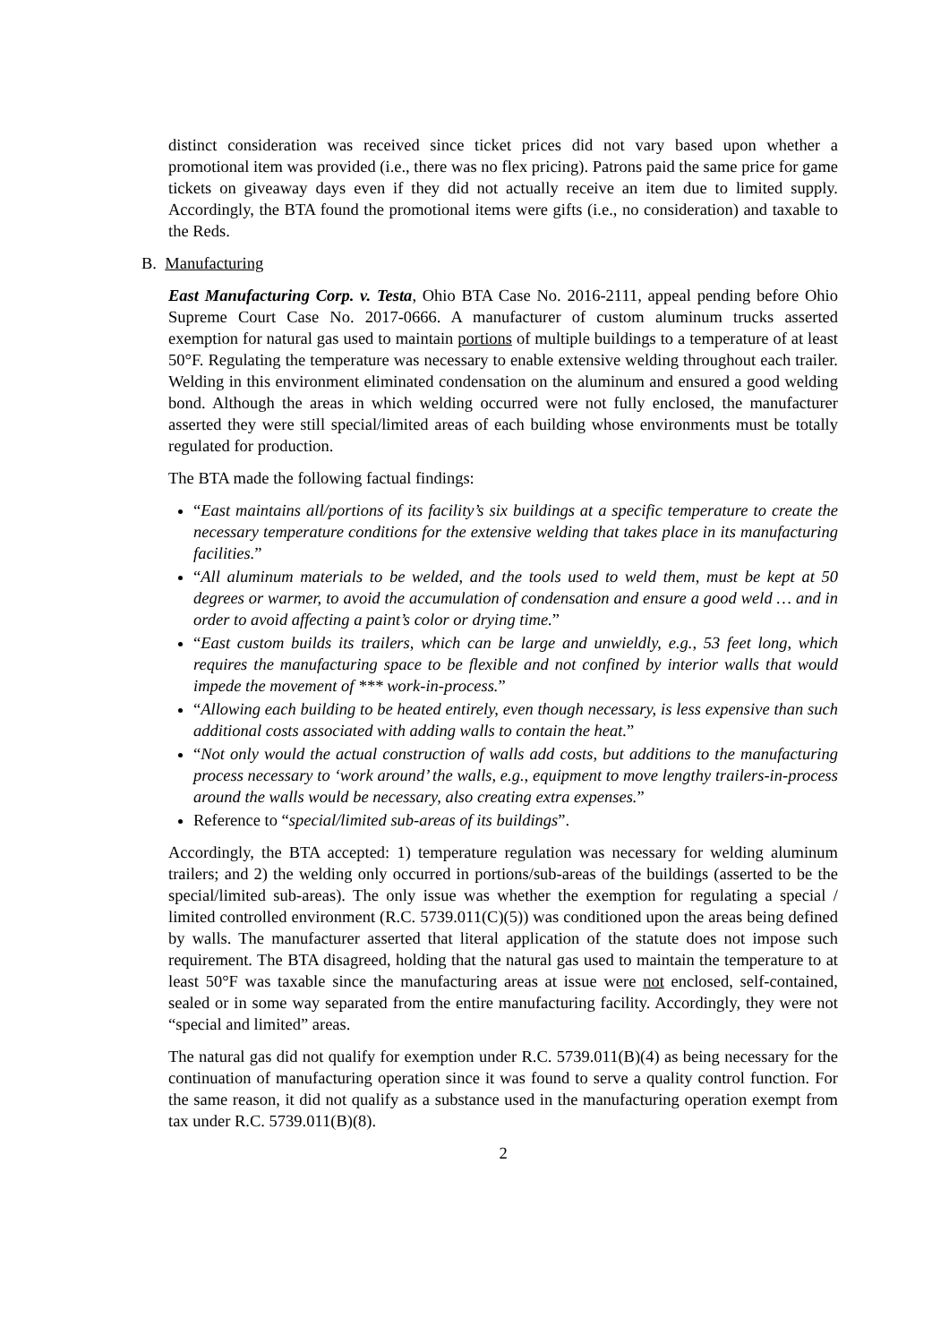distinct consideration was received since ticket prices did not vary based upon whether a promotional item was provided (i.e., there was no flex pricing). Patrons paid the same price for game tickets on giveaway days even if they did not actually receive an item due to limited supply. Accordingly, the BTA found the promotional items were gifts (i.e., no consideration) and taxable to the Reds.
B. Manufacturing
East Manufacturing Corp. v. Testa, Ohio BTA Case No. 2016-2111, appeal pending before Ohio Supreme Court Case No. 2017-0666. A manufacturer of custom aluminum trucks asserted exemption for natural gas used to maintain portions of multiple buildings to a temperature of at least 50°F. Regulating the temperature was necessary to enable extensive welding throughout each trailer. Welding in this environment eliminated condensation on the aluminum and ensured a good welding bond. Although the areas in which welding occurred were not fully enclosed, the manufacturer asserted they were still special/limited areas of each building whose environments must be totally regulated for production.
The BTA made the following factual findings:
“East maintains all/portions of its facility’s six buildings at a specific temperature to create the necessary temperature conditions for the extensive welding that takes place in its manufacturing facilities.”
“All aluminum materials to be welded, and the tools used to weld them, must be kept at 50 degrees or warmer, to avoid the accumulation of condensation and ensure a good weld … and in order to avoid affecting a paint’s color or drying time.”
“East custom builds its trailers, which can be large and unwieldly, e.g., 53 feet long, which requires the manufacturing space to be flexible and not confined by interior walls that would impede the movement of *** work-in-process.”
“Allowing each building to be heated entirely, even though necessary, is less expensive than such additional costs associated with adding walls to contain the heat.”
“Not only would the actual construction of walls add costs, but additions to the manufacturing process necessary to ‘work around’ the walls, e.g., equipment to move lengthy trailers-in-process around the walls would be necessary, also creating extra expenses.”
Reference to “special/limited sub-areas of its buildings”.
Accordingly, the BTA accepted: 1) temperature regulation was necessary for welding aluminum trailers; and 2) the welding only occurred in portions/sub-areas of the buildings (asserted to be the special/limited sub-areas). The only issue was whether the exemption for regulating a special / limited controlled environment (R.C. 5739.011(C)(5)) was conditioned upon the areas being defined by walls. The manufacturer asserted that literal application of the statute does not impose such requirement. The BTA disagreed, holding that the natural gas used to maintain the temperature to at least 50°F was taxable since the manufacturing areas at issue were not enclosed, self-contained, sealed or in some way separated from the entire manufacturing facility. Accordingly, they were not “special and limited” areas.
The natural gas did not qualify for exemption under R.C. 5739.011(B)(4) as being necessary for the continuation of manufacturing operation since it was found to serve a quality control function. For the same reason, it did not qualify as a substance used in the manufacturing operation exempt from tax under R.C. 5739.011(B)(8).
2